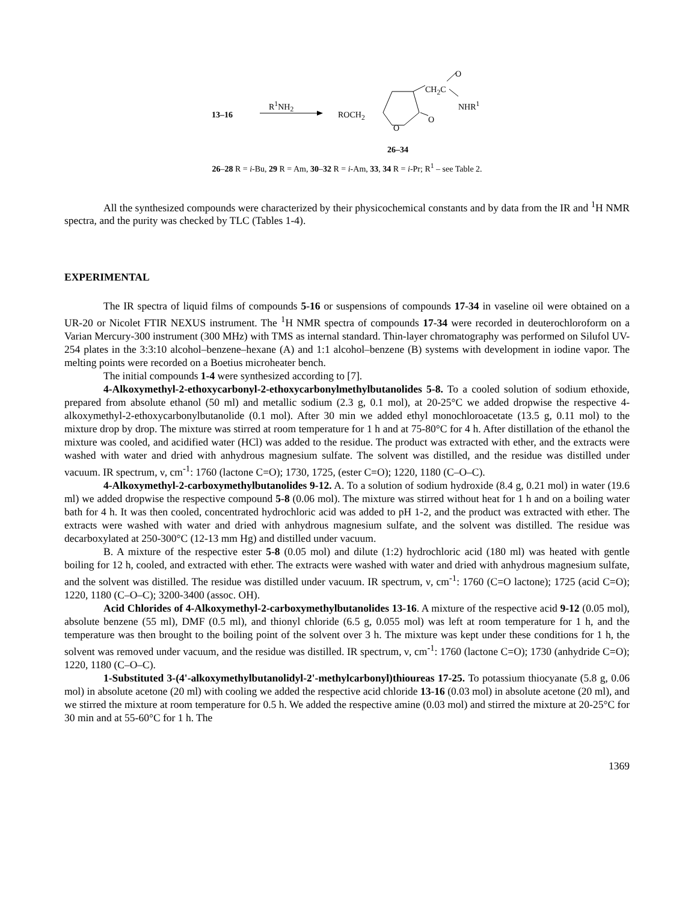13–16
R<sup>1</sup>NH<sub>2</sub>
ROCH<sub>2</sub>
CH<sub>2</sub>C
O
NHR<sup>1</sup>
O
O
26–34
26–28 R = i-Bu, 29 R = Am, 30–32 R = i-Am, 33, 34 R = i-Pr; R<sup>1</sup> – see Table 2.
All the synthesized compounds were characterized by their physicochemical constants and by data from the IR and <sup>1</sup>H NMR spectra, and the purity was checked by TLC (Tables 1-4).
EXPERIMENTAL
The IR spectra of liquid films of compounds 5-16 or suspensions of compounds 17-34 in vaseline oil were obtained on a UR-20 or Nicolet FTIR NEXUS instrument. The <sup>1</sup>H NMR spectra of compounds 17-34 were recorded in deuterochloroform on a Varian Mercury-300 instrument (300 MHz) with TMS as internal standard. Thin-layer chromatography was performed on Silufol UV-254 plates in the 3:3:10 alcohol–benzene–hexane (A) and 1:1 alcohol–benzene (B) systems with development in iodine vapor. The melting points were recorded on a Boetius microheater bench.
The initial compounds 1-4 were synthesized according to [7].
4-Alkoxymethyl-2-ethoxycarbonyl-2-ethoxycarbonylmethylbutanolides 5-8. To a cooled solution of sodium ethoxide, prepared from absolute ethanol (50 ml) and metallic sodium (2.3 g, 0.1 mol), at 20-25°C we added dropwise the respective 4-alkoxymethyl-2-ethoxycarbonylbutanolide (0.1 mol). After 30 min we added ethyl monochloroacetate (13.5 g, 0.11 mol) to the mixture drop by drop. The mixture was stirred at room temperature for 1 h and at 75-80°C for 4 h. After distillation of the ethanol the mixture was cooled, and acidified water (HCl) was added to the residue. The product was extracted with ether, and the extracts were washed with water and dried with anhydrous magnesium sulfate. The solvent was distilled, and the residue was distilled under vacuum. IR spectrum, ν, cm<sup>-1</sup>: 1760 (lactone C=O); 1730, 1725, (ester C=O); 1220, 1180 (C–O–C).
4-Alkoxymethyl-2-carboxymethylbutanolides 9-12. A. To a solution of sodium hydroxide (8.4 g, 0.21 mol) in water (19.6 ml) we added dropwise the respective compound 5-8 (0.06 mol). The mixture was stirred without heat for 1 h and on a boiling water bath for 4 h. It was then cooled, concentrated hydrochloric acid was added to pH 1-2, and the product was extracted with ether. The extracts were washed with water and dried with anhydrous magnesium sulfate, and the solvent was distilled. The residue was decarboxylated at 250-300°C (12-13 mm Hg) and distilled under vacuum.
B. A mixture of the respective ester 5-8 (0.05 mol) and dilute (1:2) hydrochloric acid (180 ml) was heated with gentle boiling for 12 h, cooled, and extracted with ether. The extracts were washed with water and dried with anhydrous magnesium sulfate, and the solvent was distilled. The residue was distilled under vacuum. IR spectrum, ν, cm<sup>-1</sup>: 1760 (C=O lactone); 1725 (acid C=O); 1220, 1180 (C–O–C); 3200-3400 (assoc. OH).
Acid Chlorides of 4-Alkoxymethyl-2-carboxymethylbutanolides 13-16. A mixture of the respective acid 9-12 (0.05 mol), absolute benzene (55 ml), DMF (0.5 ml), and thionyl chloride (6.5 g, 0.055 mol) was left at room temperature for 1 h, and the temperature was then brought to the boiling point of the solvent over 3 h. The mixture was kept under these conditions for 1 h, the solvent was removed under vacuum, and the residue was distilled. IR spectrum, ν, cm<sup>-1</sup>: 1760 (lactone C=O); 1730 (anhydride C=O); 1220, 1180 (C–O–C).
1-Substituted 3-(4'-alkoxymethylbutanolidyl-2'-methylcarbonyl)thioureas 17-25. To potassium thiocyanate (5.8 g, 0.06 mol) in absolute acetone (20 ml) with cooling we added the respective acid chloride 13-16 (0.03 mol) in absolute acetone (20 ml), and we stirred the mixture at room temperature for 0.5 h. We added the respective amine (0.03 mol) and stirred the mixture at 20-25°C for 30 min and at 55-60°C for 1 h. The
1369